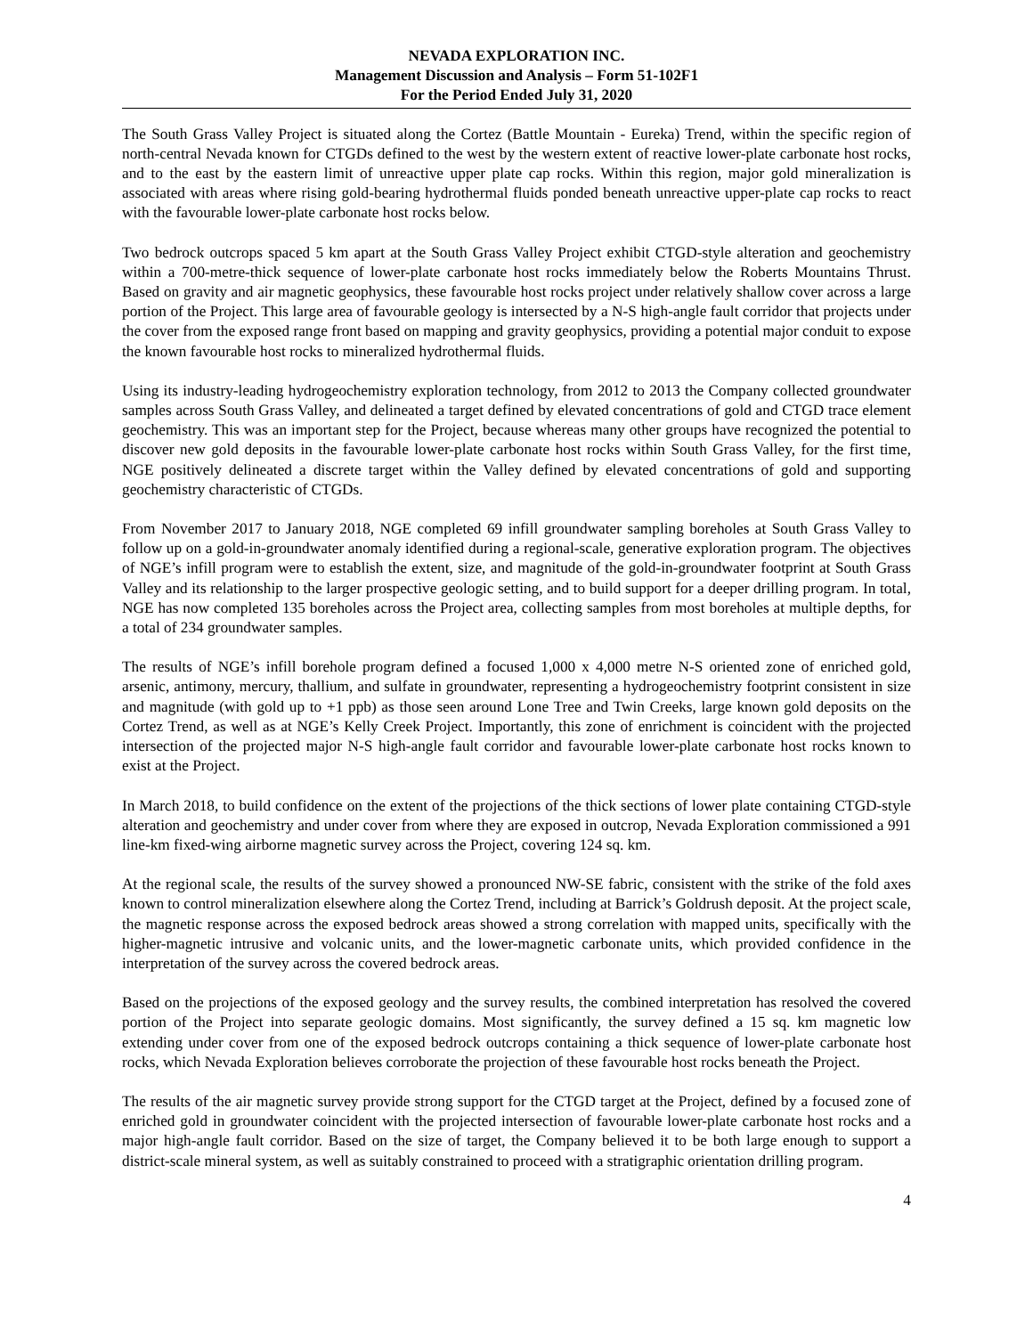NEVADA EXPLORATION INC.
Management Discussion and Analysis – Form 51-102F1
For the Period Ended July 31, 2020
The South Grass Valley Project is situated along the Cortez (Battle Mountain - Eureka) Trend, within the specific region of north-central Nevada known for CTGDs defined to the west by the western extent of reactive lower-plate carbonate host rocks, and to the east by the eastern limit of unreactive upper plate cap rocks. Within this region, major gold mineralization is associated with areas where rising gold-bearing hydrothermal fluids ponded beneath unreactive upper-plate cap rocks to react with the favourable lower-plate carbonate host rocks below.
Two bedrock outcrops spaced 5 km apart at the South Grass Valley Project exhibit CTGD-style alteration and geochemistry within a 700-metre-thick sequence of lower-plate carbonate host rocks immediately below the Roberts Mountains Thrust. Based on gravity and air magnetic geophysics, these favourable host rocks project under relatively shallow cover across a large portion of the Project. This large area of favourable geology is intersected by a N-S high-angle fault corridor that projects under the cover from the exposed range front based on mapping and gravity geophysics, providing a potential major conduit to expose the known favourable host rocks to mineralized hydrothermal fluids.
Using its industry-leading hydrogeochemistry exploration technology, from 2012 to 2013 the Company collected groundwater samples across South Grass Valley, and delineated a target defined by elevated concentrations of gold and CTGD trace element geochemistry. This was an important step for the Project, because whereas many other groups have recognized the potential to discover new gold deposits in the favourable lower-plate carbonate host rocks within South Grass Valley, for the first time, NGE positively delineated a discrete target within the Valley defined by elevated concentrations of gold and supporting geochemistry characteristic of CTGDs.
From November 2017 to January 2018, NGE completed 69 infill groundwater sampling boreholes at South Grass Valley to follow up on a gold-in-groundwater anomaly identified during a regional-scale, generative exploration program. The objectives of NGE’s infill program were to establish the extent, size, and magnitude of the gold-in-groundwater footprint at South Grass Valley and its relationship to the larger prospective geologic setting, and to build support for a deeper drilling program. In total, NGE has now completed 135 boreholes across the Project area, collecting samples from most boreholes at multiple depths, for a total of 234 groundwater samples.
The results of NGE’s infill borehole program defined a focused 1,000 x 4,000 metre N-S oriented zone of enriched gold, arsenic, antimony, mercury, thallium, and sulfate in groundwater, representing a hydrogeochemistry footprint consistent in size and magnitude (with gold up to +1 ppb) as those seen around Lone Tree and Twin Creeks, large known gold deposits on the Cortez Trend, as well as at NGE’s Kelly Creek Project. Importantly, this zone of enrichment is coincident with the projected intersection of the projected major N-S high-angle fault corridor and favourable lower-plate carbonate host rocks known to exist at the Project.
In March 2018, to build confidence on the extent of the projections of the thick sections of lower plate containing CTGD-style alteration and geochemistry and under cover from where they are exposed in outcrop, Nevada Exploration commissioned a 991 line-km fixed-wing airborne magnetic survey across the Project, covering 124 sq. km.
At the regional scale, the results of the survey showed a pronounced NW-SE fabric, consistent with the strike of the fold axes known to control mineralization elsewhere along the Cortez Trend, including at Barrick’s Goldrush deposit. At the project scale, the magnetic response across the exposed bedrock areas showed a strong correlation with mapped units, specifically with the higher-magnetic intrusive and volcanic units, and the lower-magnetic carbonate units, which provided confidence in the interpretation of the survey across the covered bedrock areas.
Based on the projections of the exposed geology and the survey results, the combined interpretation has resolved the covered portion of the Project into separate geologic domains. Most significantly, the survey defined a 15 sq. km magnetic low extending under cover from one of the exposed bedrock outcrops containing a thick sequence of lower-plate carbonate host rocks, which Nevada Exploration believes corroborate the projection of these favourable host rocks beneath the Project.
The results of the air magnetic survey provide strong support for the CTGD target at the Project, defined by a focused zone of enriched gold in groundwater coincident with the projected intersection of favourable lower-plate carbonate host rocks and a major high-angle fault corridor. Based on the size of target, the Company believed it to be both large enough to support a district-scale mineral system, as well as suitably constrained to proceed with a stratigraphic orientation drilling program.
4